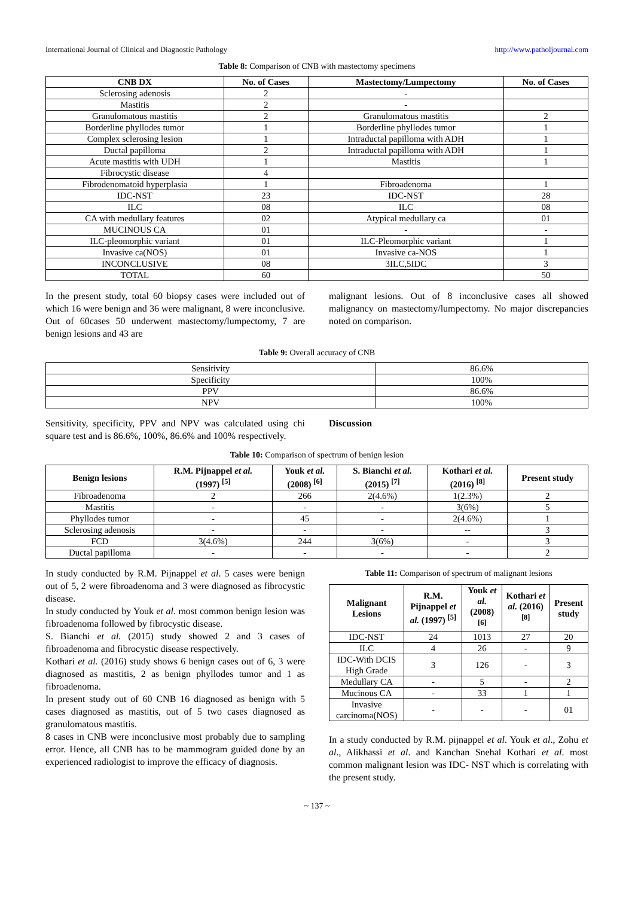International Journal of Clinical and Diagnostic Pathology http://www.patholjournal.com
Table 8: Comparison of CNB with mastectomy specimens
| CNB DX | No. of Cases | Mastectomy/Lumpectomy | No. of Cases |
| --- | --- | --- | --- |
| Sclerosing adenosis | 2 | - | |
| Mastitis | 2 | - | |
| Granulomatous mastitis | 2 | Granulomatous mastitis | 2 |
| Borderline phyllodes tumor | 1 | Borderline phyllodes tumor | 1 |
| Complex sclerosing lesion | 1 | Intraductal papilloma with ADH | 1 |
| Ductal papilloma | 2 | Intraductal papilloma with ADH | 1 |
| Acute mastitis with UDH | 1 | Mastitis | 1 |
| Fibrocystic disease | 4 | | |
| Fibrodenomatoid hyperplasia | 1 | Fibroadenoma | 1 |
| IDC-NST | 23 | IDC-NST | 28 |
| ILC | 08 | ILC | 08 |
| CA with medullary features | 02 | Atypical medullary ca | 01 |
| MUCINOUS CA | 01 | - | - |
| ILC-pleomorphic variant | 01 | ILC-Pleomorphic variant | 1 |
| Invasive ca(NOS) | 01 | Invasive ca-NOS | 1 |
| INCONCLUSIVE | 08 | 3ILC,5IDC | 3 |
| TOTAL | 60 | | 50 |
In the present study, total 60 biopsy cases were included out of which 16 were benign and 36 were malignant, 8 were inconclusive. Out of 60cases 50 underwent mastectomy/lumpectomy, 7 are benign lesions and 43 are
malignant lesions. Out of 8 inconclusive cases all showed malignancy on mastectomy/lumpectomy. No major discrepancies noted on comparison.
Table 9: Overall accuracy of CNB
| Sensitivity | 86.6% |
| Specificity | 100% |
| PPV | 86.6% |
| NPV | 100% |
Sensitivity, specificity, PPV and NPV was calculated using chi square test and is 86.6%, 100%, 86.6% and 100% respectively.
Discussion
Table 10: Comparison of spectrum of benign lesion
| Benign lesions | R.M. Pijnappel et al. (1997) <sup>[5]</sup> | Youk et al. (2008) <sup>[6]</sup> | S. Bianchi et al. (2015) <sup>[7]</sup> | Kothari et al. (2016) <sup>[8]</sup> | Present study |
| --- | --- | --- | --- | --- | --- |
| Fibroadenoma | 2 | 266 | 2(4.6%) | 1(2.3%) | 2 |
| Mastitis | - | - | - | 3(6%) | 5 |
| Phyllodes tumor | - | 45 | - | 2(4.6%) | 1 |
| Sclerosing adenosis | - | - | - | -- | 3 |
| FCD | 3(4.6%) | 244 | 3(6%) | - | 3 |
| Ductal papilloma | - | - | - | - | 2 |
In study conducted by R.M. Pijnappel et al. 5 cases were benign out of 5, 2 were fibroadenoma and 3 were diagnosed as fibrocystic disease.
In study conducted by Youk et al. most common benign lesion was fibroadenoma followed by fibrocystic disease.
S. Bianchi et al. (2015) study showed 2 and 3 cases of fibroadenoma and fibrocystic disease respectively.
Kothari et al. (2016) study shows 6 benign cases out of 6, 3 were diagnosed as mastitis, 2 as benign phyllodes tumor and 1 as fibroadenoma.
In present study out of 60 CNB 16 diagnosed as benign with 5 cases diagnosed as mastitis, out of 5 two cases diagnosed as granulomatous mastitis.
8 cases in CNB were inconclusive most probably due to sampling error. Hence, all CNB has to be mammogram guided done by an experienced radiologist to improve the efficacy of diagnosis.
Table 11: Comparison of spectrum of malignant lesions
| Malignant Lesions | R.M. Pijnappel et al. (1997) <sup>[5]</sup> | Youk et al. (2008) <sup>[6]</sup> | Kothari et al. (2016) <sup>[8]</sup> | Present study |
| --- | --- | --- | --- | --- |
| IDC-NST | 24 | 1013 | 27 | 20 |
| ILC | 4 | 26 | - | 9 |
| IDC-With DCIS High Grade | 3 | 126 | - | 3 |
| Medullary CA | - | 5 | - | 2 |
| Mucinous CA | - | 33 | 1 | 1 |
| Invasive carcinoma(NOS) | - | - | - | 01 |
In a study conducted by R.M. pijnappel et al. Youk et al., Zohu et al., Alikhassi et al. and Kanchan Snehal Kothari et al. most common malignant lesion was IDC- NST which is correlating with the present study.
~ 137 ~